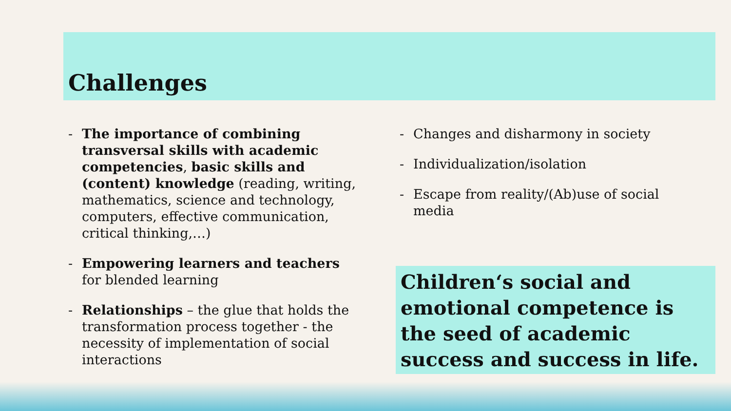Challenges
- The importance of combining transversal skills with academic competencies, basic skills and (content) knowledge (reading, writing, mathematics, science and technology, computers, effective communication, critical thinking,…)
- Empowering learners and teachers for blended learning
- Relationships – the glue that holds the transformation process together - the necessity of implementation of social interactions
- Changes and disharmony in society
- Individualization/isolation
- Escape from reality/(Ab)use of social media
Children‘s social and emotional competence is the seed of academic success and success in life.